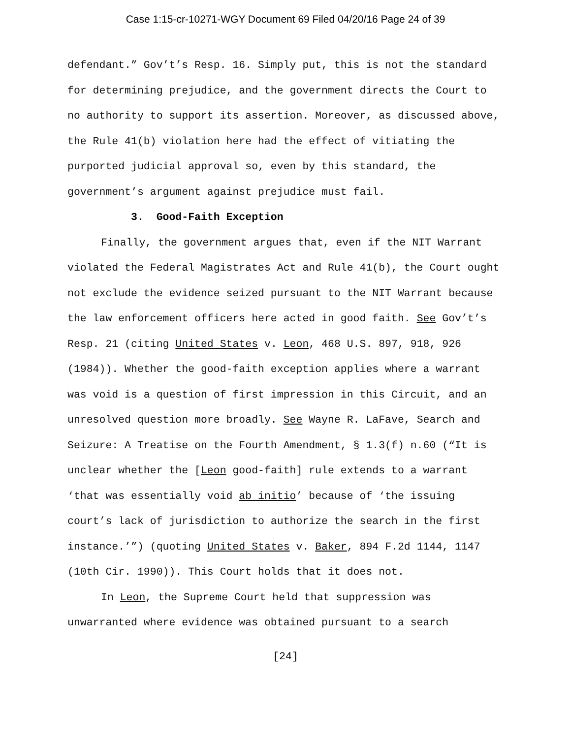Case 1:15-cr-10271-WGY Document 69 Filed 04/20/16 Page 24 of 39
defendant.” Gov’t’s Resp. 16. Simply put, this is not the standard for determining prejudice, and the government directs the Court to no authority to support its assertion. Moreover, as discussed above, the Rule 41(b) violation here had the effect of vitiating the purported judicial approval so, even by this standard, the government’s argument against prejudice must fail.
3. Good-Faith Exception
Finally, the government argues that, even if the NIT Warrant violated the Federal Magistrates Act and Rule 41(b), the Court ought not exclude the evidence seized pursuant to the NIT Warrant because the law enforcement officers here acted in good faith. See Gov’t’s Resp. 21 (citing United States v. Leon, 468 U.S. 897, 918, 926 (1984)). Whether the good-faith exception applies where a warrant was void is a question of first impression in this Circuit, and an unresolved question more broadly. See Wayne R. LaFave, Search and Seizure: A Treatise on the Fourth Amendment, § 1.3(f) n.60 (“It is unclear whether the [Leon good-faith] rule extends to a warrant ‘that was essentially void ab initio’ because of ‘the issuing court’s lack of jurisdiction to authorize the search in the first instance.’”) (quoting United States v. Baker, 894 F.2d 1144, 1147 (10th Cir. 1990)). This Court holds that it does not.
In Leon, the Supreme Court held that suppression was unwarranted where evidence was obtained pursuant to a search
[24]